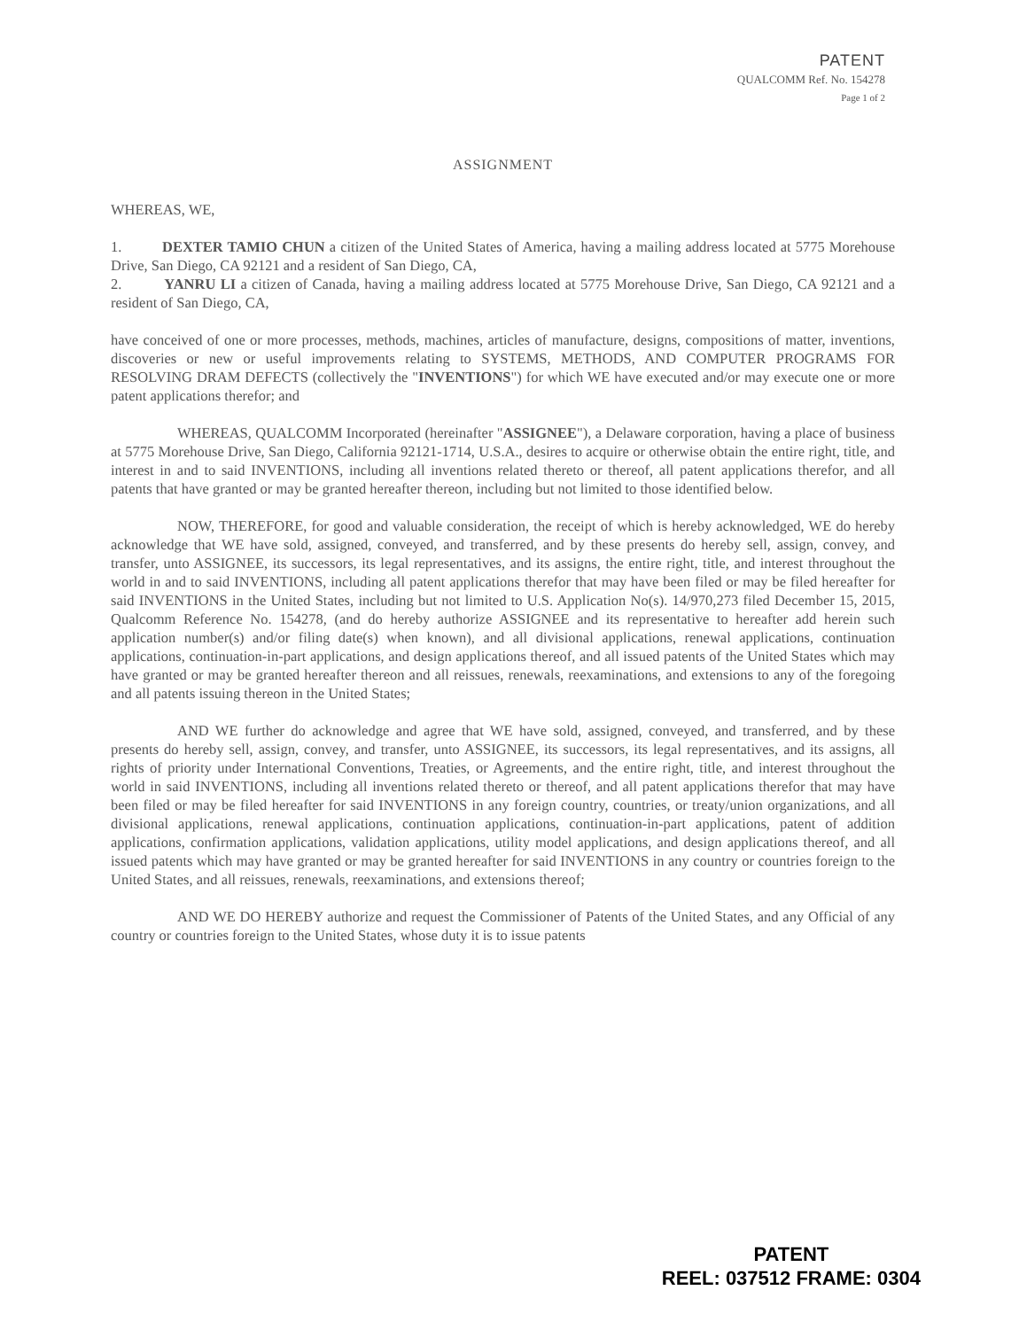PATENT
QUALCOMM Ref. No. 154278
Page 1 of 2
ASSIGNMENT
WHEREAS, WE,
1. DEXTER TAMIO CHUN a citizen of the United States of America, having a mailing address located at 5775 Morehouse Drive, San Diego, CA 92121 and a resident of San Diego, CA,
2. YANRU LI a citizen of Canada, having a mailing address located at 5775 Morehouse Drive, San Diego, CA 92121 and a resident of San Diego, CA,
have conceived of one or more processes, methods, machines, articles of manufacture, designs, compositions of matter, inventions, discoveries or new or useful improvements relating to SYSTEMS, METHODS, AND COMPUTER PROGRAMS FOR RESOLVING DRAM DEFECTS (collectively the "INVENTIONS") for which WE have executed and/or may execute one or more patent applications therefor; and
WHEREAS, QUALCOMM Incorporated (hereinafter "ASSIGNEE"), a Delaware corporation, having a place of business at 5775 Morehouse Drive, San Diego, California 92121-1714, U.S.A., desires to acquire or otherwise obtain the entire right, title, and interest in and to said INVENTIONS, including all inventions related thereto or thereof, all patent applications therefor, and all patents that have granted or may be granted hereafter thereon, including but not limited to those identified below.
NOW, THEREFORE, for good and valuable consideration, the receipt of which is hereby acknowledged, WE do hereby acknowledge that WE have sold, assigned, conveyed, and transferred, and by these presents do hereby sell, assign, convey, and transfer, unto ASSIGNEE, its successors, its legal representatives, and its assigns, the entire right, title, and interest throughout the world in and to said INVENTIONS, including all patent applications therefor that may have been filed or may be filed hereafter for said INVENTIONS in the United States, including but not limited to U.S. Application No(s). 14/970,273 filed December 15, 2015, Qualcomm Reference No. 154278, (and do hereby authorize ASSIGNEE and its representative to hereafter add herein such application number(s) and/or filing date(s) when known), and all divisional applications, renewal applications, continuation applications, continuation-in-part applications, and design applications thereof, and all issued patents of the United States which may have granted or may be granted hereafter thereon and all reissues, renewals, reexaminations, and extensions to any of the foregoing and all patents issuing thereon in the United States;
AND WE further do acknowledge and agree that WE have sold, assigned, conveyed, and transferred, and by these presents do hereby sell, assign, convey, and transfer, unto ASSIGNEE, its successors, its legal representatives, and its assigns, all rights of priority under International Conventions, Treaties, or Agreements, and the entire right, title, and interest throughout the world in said INVENTIONS, including all inventions related thereto or thereof, and all patent applications therefor that may have been filed or may be filed hereafter for said INVENTIONS in any foreign country, countries, or treaty/union organizations, and all divisional applications, renewal applications, continuation applications, continuation-in-part applications, patent of addition applications, confirmation applications, validation applications, utility model applications, and design applications thereof, and all issued patents which may have granted or may be granted hereafter for said INVENTIONS in any country or countries foreign to the United States, and all reissues, renewals, reexaminations, and extensions thereof;
AND WE DO HEREBY authorize and request the Commissioner of Patents of the United States, and any Official of any country or countries foreign to the United States, whose duty it is to issue patents
PATENT
REEL: 037512 FRAME: 0304